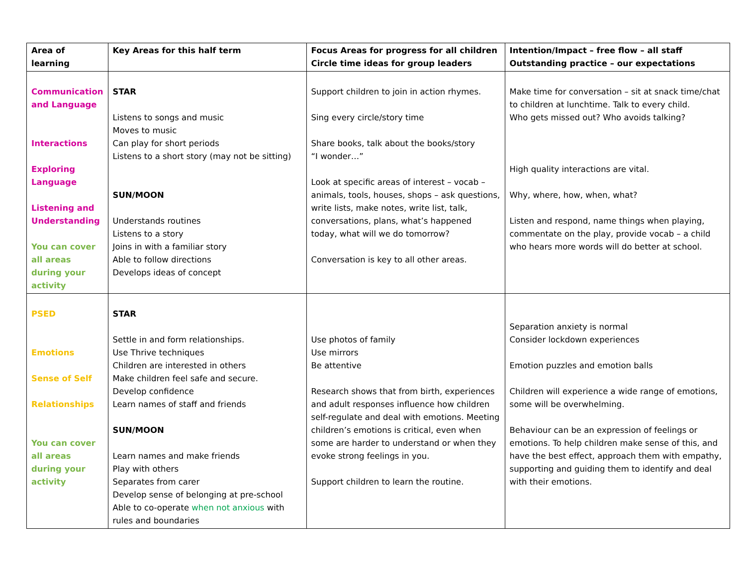| Area of learning | Key Areas for this half term | Focus Areas for progress for all children Circle time ideas for group leaders | Intention/Impact – free flow – all staff Outstanding practice – our expectations |
| --- | --- | --- | --- |
| Communication and Language Interactions Exploring Language Listening and Understanding You can cover all areas during your activity | STAR Listens to songs and music Moves to music Can play for short periods Listens to a short story (may not be sitting) SUN/MOON Understands routines Listens to a story Joins in with a familiar story Able to follow directions Develops ideas of concept | Support children to join in action rhymes. Sing every circle/story time Share books, talk about the books/story “I wonder…” Look at specific areas of interest – vocab – animals, tools, houses, shops – ask questions, write lists, make notes, write list, talk, conversations, plans, what’s happened today, what will we do tomorrow? Conversation is key to all other areas. | Make time for conversation – sit at snack time/chat to children at lunchtime. Talk to every child. Who gets missed out? Who avoids talking? High quality interactions are vital. Why, where, how, when, what? Listen and respond, name things when playing, commentate on the play, provide vocab – a child who hears more words will do better at school. |
| PSED Emotions Sense of Self Relationships You can cover all areas during your activity | STAR Settle in and form relationships. Use Thrive techniques Children are interested in others Make children feel safe and secure. Develop confidence Learn names of staff and friends SUN/MOON Learn names and make friends Play with others Separates from carer Develop sense of belonging at pre-school Able to co-operate when not anxious with rules and boundaries | Use photos of family Use mirrors Be attentive Research shows that from birth, experiences and adult responses influence how children self-regulate and deal with emotions. Meeting children’s emotions is critical, even when some are harder to understand or when they evoke strong feelings in you. Support children to learn the routine. | Separation anxiety is normal Consider lockdown experiences Emotion puzzles and emotion balls Children will experience a wide range of emotions, some will be overwhelming. Behaviour can be an expression of feelings or emotions. To help children make sense of this, and have the best effect, approach them with empathy, supporting and guiding them to identify and deal with their emotions. |